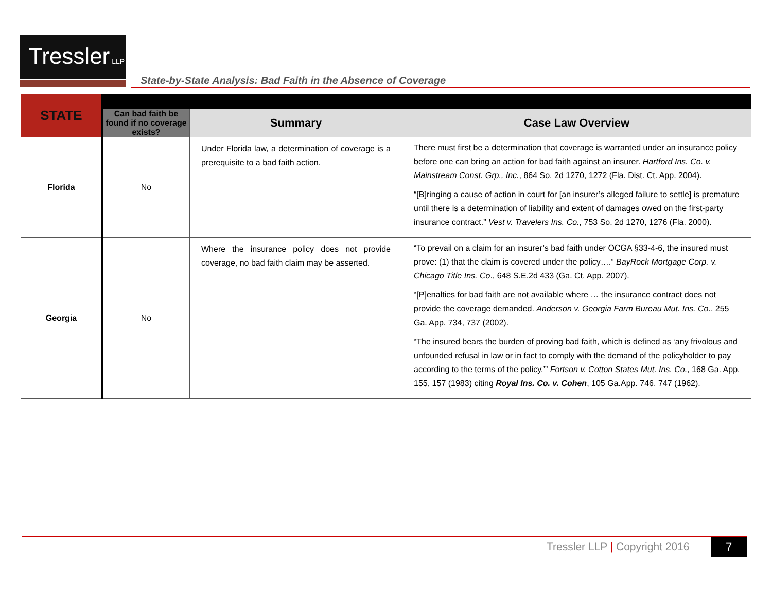Tressler LLP
State-by-State Analysis: Bad Faith in the Absence of Coverage
| STATE | | | |
| --- | --- | --- | --- |
| | Can bad faith be found if no coverage exists? | Summary | Case Law Overview |
| Florida | No | Under Florida law, a determination of coverage is a prerequisite to a bad faith action. | There must first be a determination that coverage is warranted under an insurance policy before one can bring an action for bad faith against an insurer. Hartford Ins. Co. v. Mainstream Const. Grp., Inc. , 864 So. 2d 1270, 1272 (Fla. Dist. Ct. App. 2004). “[B]ringing a cause of action in court for [an insurer’s alleged failure to settle] is premature until there is a determination of liability and extent of damages owed on the first-party insurance contract.” Vest v. Travelers Ins. Co. , 753 So. 2d 1270, 1276 (Fla. 2000). |
| Georgia | No | Where the insurance policy does not provide coverage, no bad faith claim may be asserted. | “To prevail on a claim for an insurer’s bad faith under OCGA §33-4-6, the insured must prove: (1) that the claim is covered under the policy….” BayRock Mortgage Corp. v. Chicago Title Ins. Co ., 648 S.E.2d 433 (Ga. Ct. App. 2007). “[P]enalties for bad faith are not available where … the insurance contract does not provide the coverage demanded. Anderson v. Georgia Farm Bureau Mut. Ins. Co. , 255 Ga. App. 734, 737 (2002). “The insured bears the burden of proving bad faith, which is defined as ‘any frivolous and unfounded refusal in law or in fact to comply with the demand of the policyholder to pay according to the terms of the policy.’” Fortson v. Cotton States Mut. Ins. Co. , 168 Ga. App. 155, 157 (1983) citing Royal Ins. Co. v. Cohen , 105 Ga.App. 746, 747 (1962). |
Tressler LLP | Copyright 2016 7